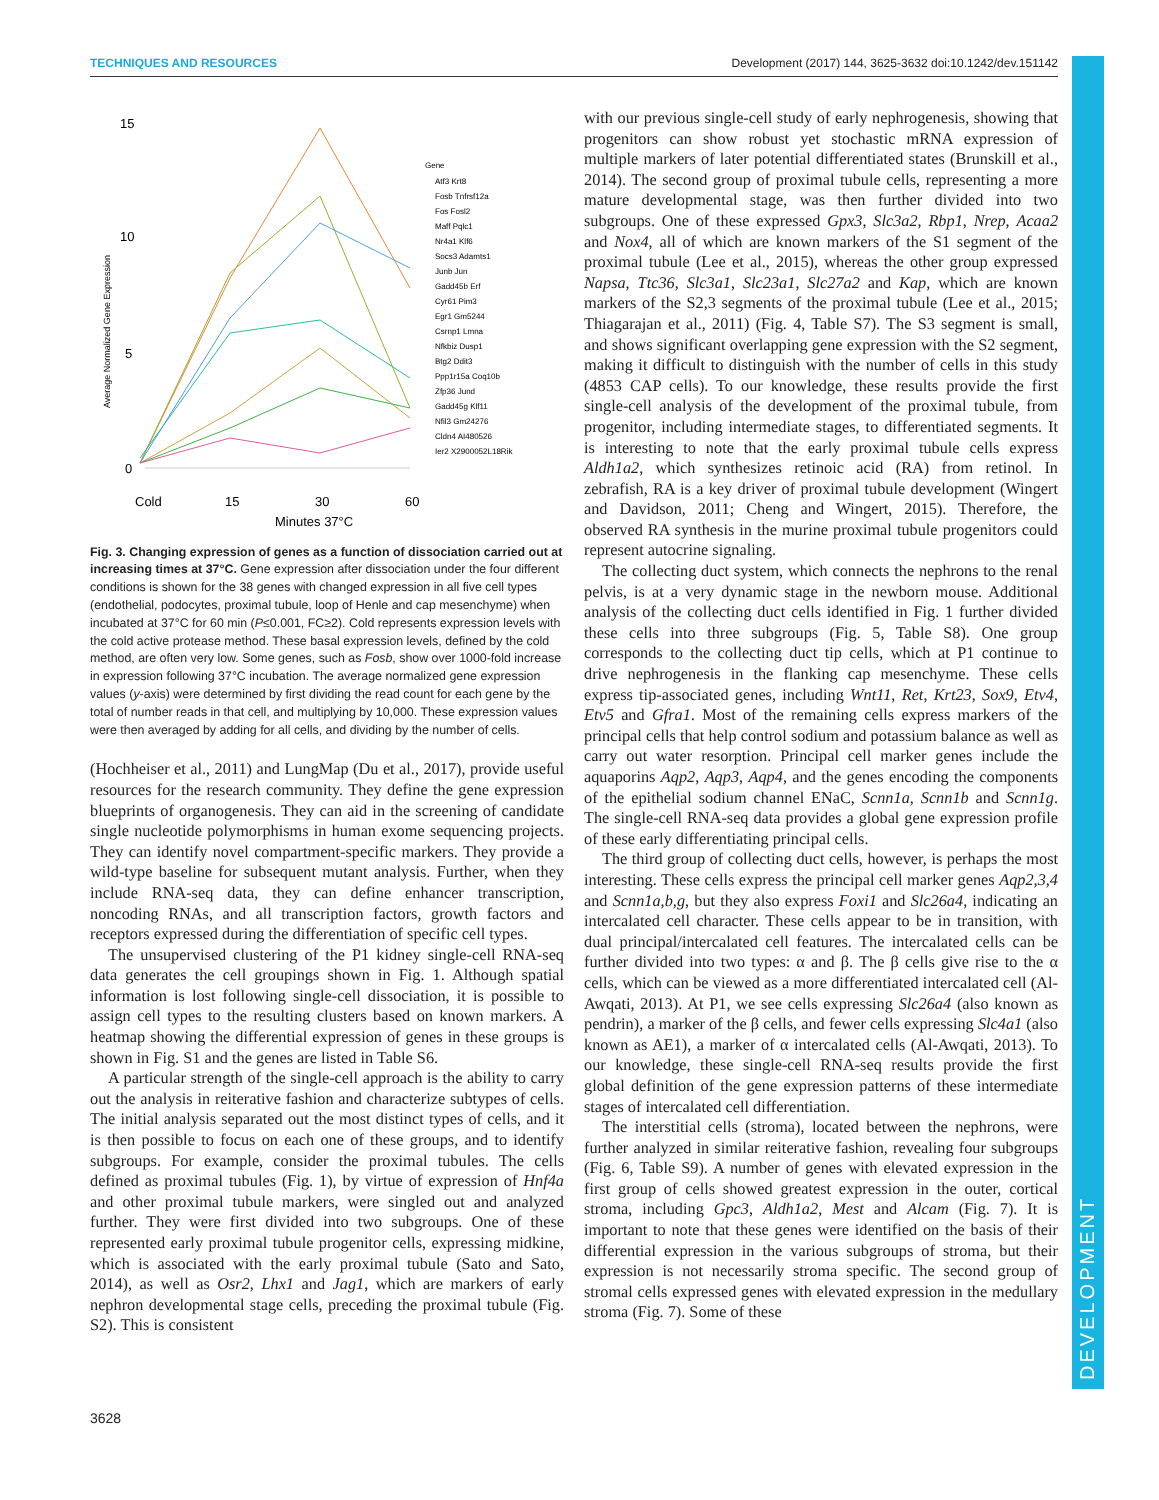TECHNIQUES AND RESOURCES Development (2017) 144, 3625-3632 doi:10.1242/dev.151142
DEVELOPMENT
15
10
5
0
Average Normalized Gene Expression
Cold
15
30
60
Minutes 37°C
Gene
Atf3 Krt8
Fosb Tnfrsf12a
Fos Fosl2
Maff Pqlc1
Nr4a1 Klf6
Socs3 Adamts1
Junb Jun
Gadd45b Erf
Cyr61 Pim3
Egr1 Gm5244
Csrnp1 Lmna
Nfkbiz Dusp1
Btg2 Ddit3
Ppp1r15a Coq10b
Zfp36 Jund
Gadd45g Klf11
Nfil3 Gm24276
Cldn4 AI480526
Ier2 X2900052L18Rik
Fig. 3. Changing expression of genes as a function of dissociation carried out at increasing times at 37°C. Gene expression after dissociation under the four different conditions is shown for the 38 genes with changed expression in all five cell types (endothelial, podocytes, proximal tubule, loop of Henle and cap mesenchyme) when incubated at 37°C for 60 min (P≤0.001, FC≥2). Cold represents expression levels with the cold active protease method. These basal expression levels, defined by the cold method, are often very low. Some genes, such as Fosb, show over 1000-fold increase in expression following 37°C incubation. The average normalized gene expression values (y-axis) were determined by first dividing the read count for each gene by the total of number reads in that cell, and multiplying by 10,000. These expression values were then averaged by adding for all cells, and dividing by the number of cells.
(Hochheiser et al., 2011) and LungMap (Du et al., 2017), provide useful resources for the research community. They define the gene expression blueprints of organogenesis. They can aid in the screening of candidate single nucleotide polymorphisms in human exome sequencing projects. They can identify novel compartment-specific markers. They provide a wild-type baseline for subsequent mutant analysis. Further, when they include RNA-seq data, they can define enhancer transcription, noncoding RNAs, and all transcription factors, growth factors and receptors expressed during the differentiation of specific cell types.
The unsupervised clustering of the P1 kidney single-cell RNA-seq data generates the cell groupings shown in Fig. 1. Although spatial information is lost following single-cell dissociation, it is possible to assign cell types to the resulting clusters based on known markers. A heatmap showing the differential expression of genes in these groups is shown in Fig. S1 and the genes are listed in Table S6.
A particular strength of the single-cell approach is the ability to carry out the analysis in reiterative fashion and characterize subtypes of cells. The initial analysis separated out the most distinct types of cells, and it is then possible to focus on each one of these groups, and to identify subgroups. For example, consider the proximal tubules. The cells defined as proximal tubules (Fig. 1), by virtue of expression of Hnf4a and other proximal tubule markers, were singled out and analyzed further. They were first divided into two subgroups. One of these represented early proximal tubule progenitor cells, expressing midkine, which is associated with the early proximal tubule (Sato and Sato, 2014), as well as Osr2, Lhx1 and Jag1, which are markers of early nephron developmental stage cells, preceding the proximal tubule (Fig. S2). This is consistent
with our previous single-cell study of early nephrogenesis, showing that progenitors can show robust yet stochastic mRNA expression of multiple markers of later potential differentiated states (Brunskill et al., 2014). The second group of proximal tubule cells, representing a more mature developmental stage, was then further divided into two subgroups. One of these expressed Gpx3, Slc3a2, Rbp1, Nrep, Acaa2 and Nox4, all of which are known markers of the S1 segment of the proximal tubule (Lee et al., 2015), whereas the other group expressed Napsa, Ttc36, Slc3a1, Slc23a1, Slc27a2 and Kap, which are known markers of the S2,3 segments of the proximal tubule (Lee et al., 2015; Thiagarajan et al., 2011) (Fig. 4, Table S7). The S3 segment is small, and shows significant overlapping gene expression with the S2 segment, making it difficult to distinguish with the number of cells in this study (4853 CAP cells). To our knowledge, these results provide the first single-cell analysis of the development of the proximal tubule, from progenitor, including intermediate stages, to differentiated segments. It is interesting to note that the early proximal tubule cells express Aldh1a2, which synthesizes retinoic acid (RA) from retinol. In zebrafish, RA is a key driver of proximal tubule development (Wingert and Davidson, 2011; Cheng and Wingert, 2015). Therefore, the observed RA synthesis in the murine proximal tubule progenitors could represent autocrine signaling.
The collecting duct system, which connects the nephrons to the renal pelvis, is at a very dynamic stage in the newborn mouse. Additional analysis of the collecting duct cells identified in Fig. 1 further divided these cells into three subgroups (Fig. 5, Table S8). One group corresponds to the collecting duct tip cells, which at P1 continue to drive nephrogenesis in the flanking cap mesenchyme. These cells express tip-associated genes, including Wnt11, Ret, Krt23, Sox9, Etv4, Etv5 and Gfra1. Most of the remaining cells express markers of the principal cells that help control sodium and potassium balance as well as carry out water resorption. Principal cell marker genes include the aquaporins Aqp2, Aqp3, Aqp4, and the genes encoding the components of the epithelial sodium channel ENaC, Scnn1a, Scnn1b and Scnn1g. The single-cell RNA-seq data provides a global gene expression profile of these early differentiating principal cells.
The third group of collecting duct cells, however, is perhaps the most interesting. These cells express the principal cell marker genes Aqp2,3,4 and Scnn1a,b,g, but they also express Foxi1 and Slc26a4, indicating an intercalated cell character. These cells appear to be in transition, with dual principal/intercalated cell features. The intercalated cells can be further divided into two types: α and β. The β cells give rise to the α cells, which can be viewed as a more differentiated intercalated cell (Al-Awqati, 2013). At P1, we see cells expressing Slc26a4 (also known as pendrin), a marker of the β cells, and fewer cells expressing Slc4a1 (also known as AE1), a marker of α intercalated cells (Al-Awqati, 2013). To our knowledge, these single-cell RNA-seq results provide the first global definition of the gene expression patterns of these intermediate stages of intercalated cell differentiation.
The interstitial cells (stroma), located between the nephrons, were further analyzed in similar reiterative fashion, revealing four subgroups (Fig. 6, Table S9). A number of genes with elevated expression in the first group of cells showed greatest expression in the outer, cortical stroma, including Gpc3, Aldh1a2, Mest and Alcam (Fig. 7). It is important to note that these genes were identified on the basis of their differential expression in the various subgroups of stroma, but their expression is not necessarily stroma specific. The second group of stromal cells expressed genes with elevated expression in the medullary stroma (Fig. 7). Some of these
3628